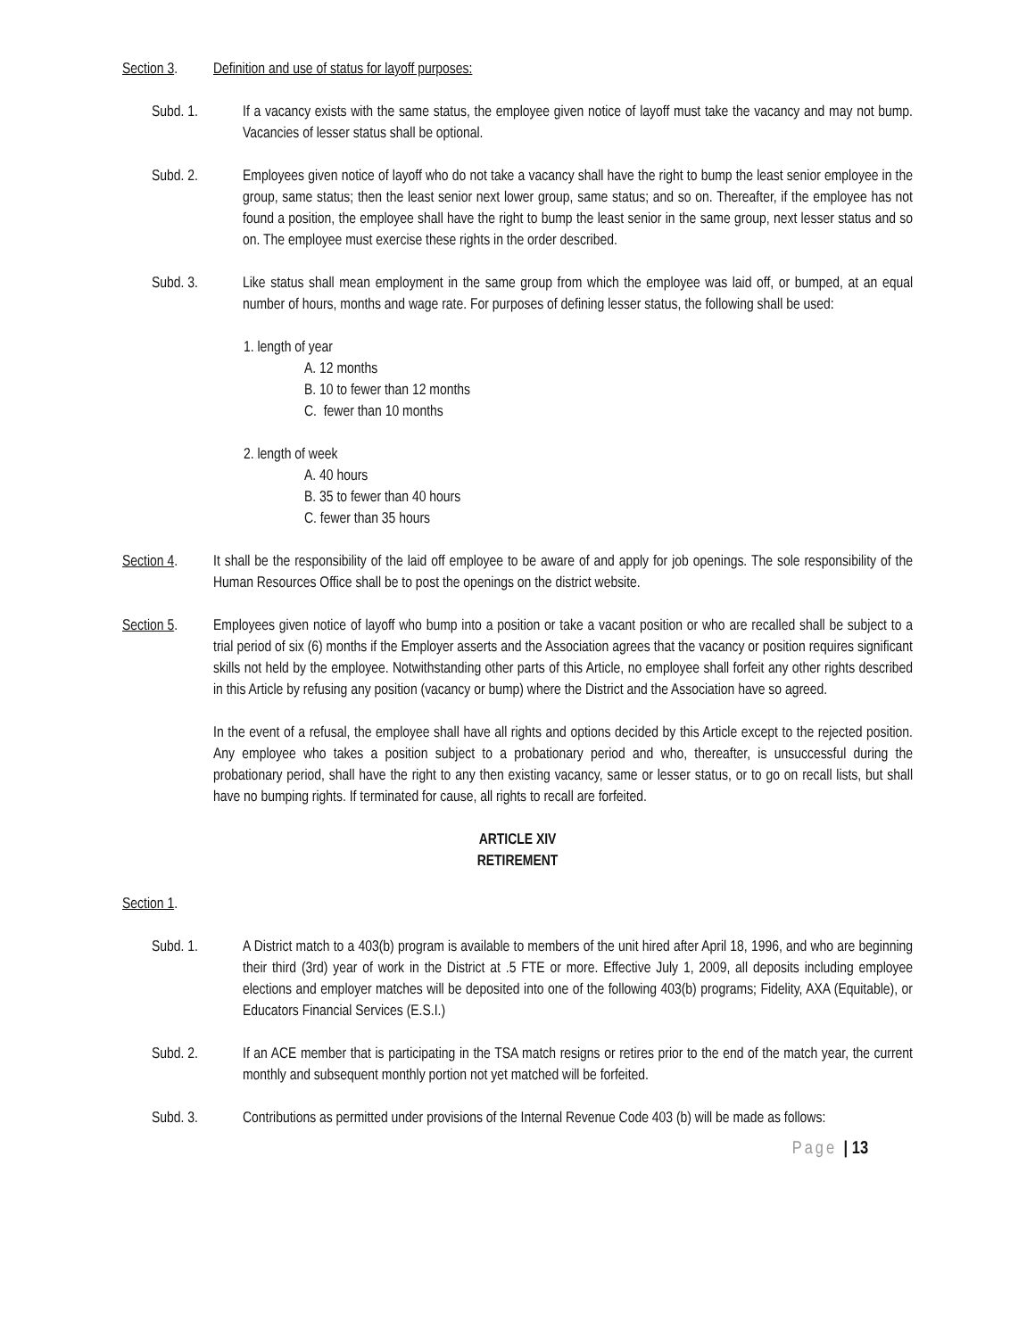Section 3. Definition and use of status for layoff purposes:
Subd. 1. If a vacancy exists with the same status, the employee given notice of layoff must take the vacancy and may not bump. Vacancies of lesser status shall be optional.
Subd. 2. Employees given notice of layoff who do not take a vacancy shall have the right to bump the least senior employee in the group, same status; then the least senior next lower group, same status; and so on. Thereafter, if the employee has not found a position, the employee shall have the right to bump the least senior in the same group, next lesser status and so on. The employee must exercise these rights in the order described.
Subd. 3. Like status shall mean employment in the same group from which the employee was laid off, or bumped, at an equal number of hours, months and wage rate. For purposes of defining lesser status, the following shall be used:
1. length of year
A. 12 months
B. 10 to fewer than 12 months
C. fewer than 10 months
2. length of week
A. 40 hours
B. 35 to fewer than 40 hours
C. fewer than 35 hours
Section 4. It shall be the responsibility of the laid off employee to be aware of and apply for job openings. The sole responsibility of the Human Resources Office shall be to post the openings on the district website.
Section 5. Employees given notice of layoff who bump into a position or take a vacant position or who are recalled shall be subject to a trial period of six (6) months if the Employer asserts and the Association agrees that the vacancy or position requires significant skills not held by the employee. Notwithstanding other parts of this Article, no employee shall forfeit any other rights described in this Article by refusing any position (vacancy or bump) where the District and the Association have so agreed.
In the event of a refusal, the employee shall have all rights and options decided by this Article except to the rejected position. Any employee who takes a position subject to a probationary period and who, thereafter, is unsuccessful during the probationary period, shall have the right to any then existing vacancy, same or lesser status, or to go on recall lists, but shall have no bumping rights. If terminated for cause, all rights to recall are forfeited.
ARTICLE XIV
RETIREMENT
Section 1.
Subd. 1. A District match to a 403(b) program is available to members of the unit hired after April 18, 1996, and who are beginning their third (3rd) year of work in the District at .5 FTE or more. Effective July 1, 2009, all deposits including employee elections and employer matches will be deposited into one of the following 403(b) programs; Fidelity, AXA (Equitable), or Educators Financial Services (E.S.I.)
Subd. 2. If an ACE member that is participating in the TSA match resigns or retires prior to the end of the match year, the current monthly and subsequent monthly portion not yet matched will be forfeited.
Subd. 3. Contributions as permitted under provisions of the Internal Revenue Code 403 (b) will be made as follows:
Page | 13